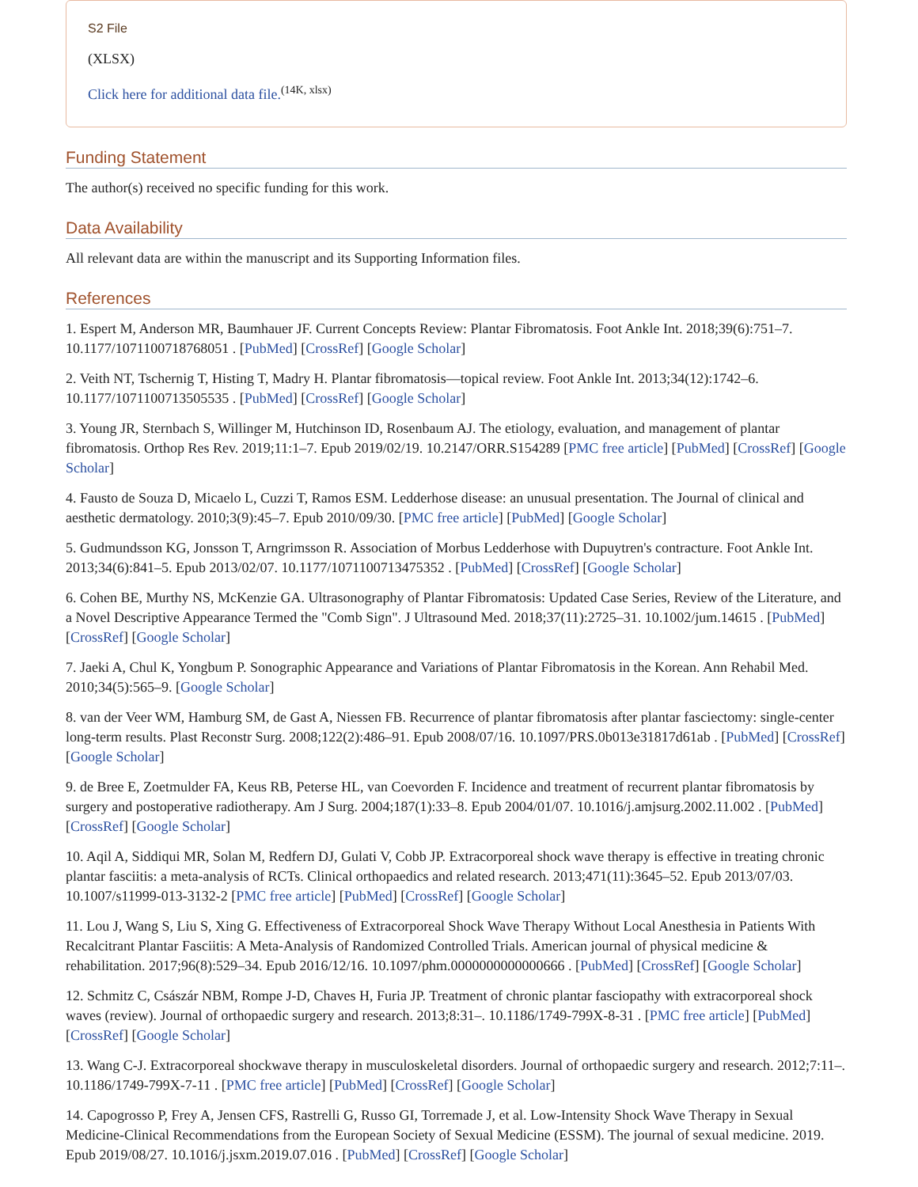S2 File
(XLSX)
Click here for additional data file.<sup>(14K, xlsx)</sup>
Funding Statement
The author(s) received no specific funding for this work.
Data Availability
All relevant data are within the manuscript and its Supporting Information files.
References
1. Espert M, Anderson MR, Baumhauer JF. Current Concepts Review: Plantar Fibromatosis. Foot Ankle Int. 2018;39(6):751–7. 10.1177/1071100718768051 . [PubMed] [CrossRef] [Google Scholar]
2. Veith NT, Tschernig T, Histing T, Madry H. Plantar fibromatosis—topical review. Foot Ankle Int. 2013;34(12):1742–6. 10.1177/1071100713505535 . [PubMed] [CrossRef] [Google Scholar]
3. Young JR, Sternbach S, Willinger M, Hutchinson ID, Rosenbaum AJ. The etiology, evaluation, and management of plantar fibromatosis. Orthop Res Rev. 2019;11:1–7. Epub 2019/02/19. 10.2147/ORR.S154289 [PMC free article] [PubMed] [CrossRef] [Google Scholar]
4. Fausto de Souza D, Micaelo L, Cuzzi T, Ramos ESM. Ledderhose disease: an unusual presentation. The Journal of clinical and aesthetic dermatology. 2010;3(9):45–7. Epub 2010/09/30. [PMC free article] [PubMed] [Google Scholar]
5. Gudmundsson KG, Jonsson T, Arngrimsson R. Association of Morbus Ledderhose with Dupuytren's contracture. Foot Ankle Int. 2013;34(6):841–5. Epub 2013/02/07. 10.1177/1071100713475352 . [PubMed] [CrossRef] [Google Scholar]
6. Cohen BE, Murthy NS, McKenzie GA. Ultrasonography of Plantar Fibromatosis: Updated Case Series, Review of the Literature, and a Novel Descriptive Appearance Termed the "Comb Sign". J Ultrasound Med. 2018;37(11):2725–31. 10.1002/jum.14615 . [PubMed] [CrossRef] [Google Scholar]
7. Jaeki A, Chul K, Yongbum P. Sonographic Appearance and Variations of Plantar Fibromatosis in the Korean. Ann Rehabil Med. 2010;34(5):565–9. [Google Scholar]
8. van der Veer WM, Hamburg SM, de Gast A, Niessen FB. Recurrence of plantar fibromatosis after plantar fasciectomy: single-center long-term results. Plast Reconstr Surg. 2008;122(2):486–91. Epub 2008/07/16. 10.1097/PRS.0b013e31817d61ab . [PubMed] [CrossRef] [Google Scholar]
9. de Bree E, Zoetmulder FA, Keus RB, Peterse HL, van Coevorden F. Incidence and treatment of recurrent plantar fibromatosis by surgery and postoperative radiotherapy. Am J Surg. 2004;187(1):33–8. Epub 2004/01/07. 10.1016/j.amjsurg.2002.11.002 . [PubMed] [CrossRef] [Google Scholar]
10. Aqil A, Siddiqui MR, Solan M, Redfern DJ, Gulati V, Cobb JP. Extracorporeal shock wave therapy is effective in treating chronic plantar fasciitis: a meta-analysis of RCTs. Clinical orthopaedics and related research. 2013;471(11):3645–52. Epub 2013/07/03. 10.1007/s11999-013-3132-2 [PMC free article] [PubMed] [CrossRef] [Google Scholar]
11. Lou J, Wang S, Liu S, Xing G. Effectiveness of Extracorporeal Shock Wave Therapy Without Local Anesthesia in Patients With Recalcitrant Plantar Fasciitis: A Meta-Analysis of Randomized Controlled Trials. American journal of physical medicine & rehabilitation. 2017;96(8):529–34. Epub 2016/12/16. 10.1097/phm.0000000000000666 . [PubMed] [CrossRef] [Google Scholar]
12. Schmitz C, Császár NBM, Rompe J-D, Chaves H, Furia JP. Treatment of chronic plantar fasciopathy with extracorporeal shock waves (review). Journal of orthopaedic surgery and research. 2013;8:31–. 10.1186/1749-799X-8-31 . [PMC free article] [PubMed] [CrossRef] [Google Scholar]
13. Wang C-J. Extracorporeal shockwave therapy in musculoskeletal disorders. Journal of orthopaedic surgery and research. 2012;7:11–. 10.1186/1749-799X-7-11 . [PMC free article] [PubMed] [CrossRef] [Google Scholar]
14. Capogrosso P, Frey A, Jensen CFS, Rastrelli G, Russo GI, Torremade J, et al. Low-Intensity Shock Wave Therapy in Sexual Medicine-Clinical Recommendations from the European Society of Sexual Medicine (ESSM). The journal of sexual medicine. 2019. Epub 2019/08/27. 10.1016/j.jsxm.2019.07.016 . [PubMed] [CrossRef] [Google Scholar]